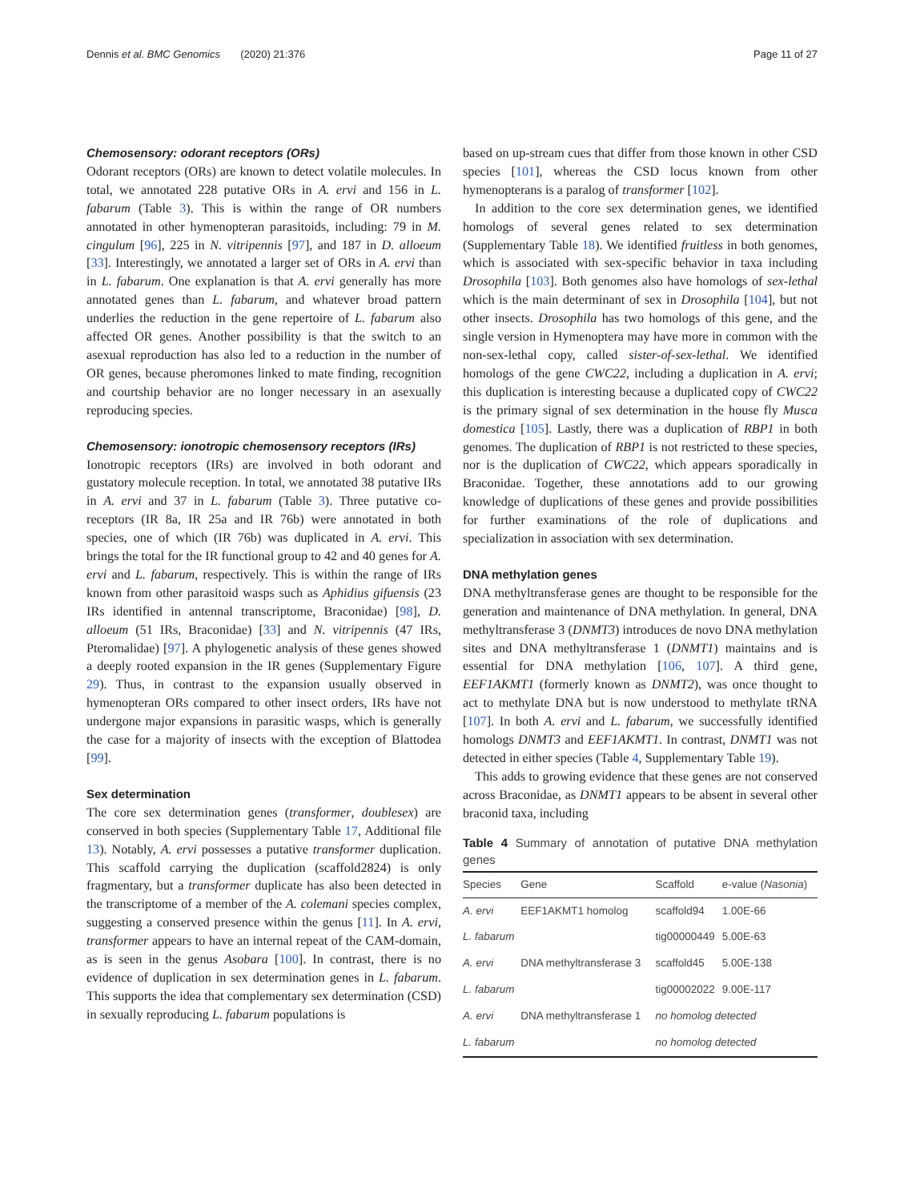Dennis et al. BMC Genomics (2020) 21:376
Page 11 of 27
Chemosensory: odorant receptors (ORs)
Odorant receptors (ORs) are known to detect volatile molecules. In total, we annotated 228 putative ORs in A. ervi and 156 in L. fabarum (Table 3). This is within the range of OR numbers annotated in other hymenopteran parasitoids, including: 79 in M. cingulum [96], 225 in N. vitripennis [97], and 187 in D. alloeum [33]. Interestingly, we annotated a larger set of ORs in A. ervi than in L. fabarum. One explanation is that A. ervi generally has more annotated genes than L. fabarum, and whatever broad pattern underlies the reduction in the gene repertoire of L. fabarum also affected OR genes. Another possibility is that the switch to an asexual reproduction has also led to a reduction in the number of OR genes, because pheromones linked to mate finding, recognition and courtship behavior are no longer necessary in an asexually reproducing species.
Chemosensory: ionotropic chemosensory receptors (IRs)
Ionotropic receptors (IRs) are involved in both odorant and gustatory molecule reception. In total, we annotated 38 putative IRs in A. ervi and 37 in L. fabarum (Table 3). Three putative co-receptors (IR 8a, IR 25a and IR 76b) were annotated in both species, one of which (IR 76b) was duplicated in A. ervi. This brings the total for the IR functional group to 42 and 40 genes for A. ervi and L. fabarum, respectively. This is within the range of IRs known from other parasitoid wasps such as Aphidius gifuensis (23 IRs identified in antennal transcriptome, Braconidae) [98], D. alloeum (51 IRs, Braconidae) [33] and N. vitripennis (47 IRs, Pteromalidae) [97]. A phylogenetic analysis of these genes showed a deeply rooted expansion in the IR genes (Supplementary Figure 29). Thus, in contrast to the expansion usually observed in hymenopteran ORs compared to other insect orders, IRs have not undergone major expansions in parasitic wasps, which is generally the case for a majority of insects with the exception of Blattodea [99].
Sex determination
The core sex determination genes (transformer, doublesex) are conserved in both species (Supplementary Table 17, Additional file 13). Notably, A. ervi possesses a putative transformer duplication. This scaffold carrying the duplication (scaffold2824) is only fragmentary, but a transformer duplicate has also been detected in the transcriptome of a member of the A. colemani species complex, suggesting a conserved presence within the genus [11]. In A. ervi, transformer appears to have an internal repeat of the CAM-domain, as is seen in the genus Asobara [100]. In contrast, there is no evidence of duplication in sex determination genes in L. fabarum. This supports the idea that complementary sex determination (CSD) in sexually reproducing L. fabarum populations is
based on up-stream cues that differ from those known in other CSD species [101], whereas the CSD locus known from other hymenopterans is a paralog of transformer [102].
In addition to the core sex determination genes, we identified homologs of several genes related to sex determination (Supplementary Table 18). We identified fruitless in both genomes, which is associated with sex-specific behavior in taxa including Drosophila [103]. Both genomes also have homologs of sex-lethal which is the main determinant of sex in Drosophila [104], but not other insects. Drosophila has two homologs of this gene, and the single version in Hymenoptera may have more in common with the non-sex-lethal copy, called sister-of-sex-lethal. We identified homologs of the gene CWC22, including a duplication in A. ervi; this duplication is interesting because a duplicated copy of CWC22 is the primary signal of sex determination in the house fly Musca domestica [105]. Lastly, there was a duplication of RBP1 in both genomes. The duplication of RBP1 is not restricted to these species, nor is the duplication of CWC22, which appears sporadically in Braconidae. Together, these annotations add to our growing knowledge of duplications of these genes and provide possibilities for further examinations of the role of duplications and specialization in association with sex determination.
DNA methylation genes
DNA methyltransferase genes are thought to be responsible for the generation and maintenance of DNA methylation. In general, DNA methyltransferase 3 (DNMT3) introduces de novo DNA methylation sites and DNA methyltransferase 1 (DNMT1) maintains and is essential for DNA methylation [106, 107]. A third gene, EEF1AKMT1 (formerly known as DNMT2), was once thought to act to methylate DNA but is now understood to methylate tRNA [107]. In both A. ervi and L. fabarum, we successfully identified homologs DNMT3 and EEF1AKMT1. In contrast, DNMT1 was not detected in either species (Table 4, Supplementary Table 19).
This adds to growing evidence that these genes are not conserved across Braconidae, as DNMT1 appears to be absent in several other braconid taxa, including
Table 4 Summary of annotation of putative DNA methylation genes
| Species | Gene | Scaffold | e-value ( Nasonia ) |
| --- | --- | --- | --- |
| A. ervi | EEF1AKMT1 homolog | scaffold94 | 1.00E-66 |
| L. fabarum | | tig00000449 | 5.00E-63 |
| A. ervi | DNA methyltransferase 3 | scaffold45 | 5.00E-138 |
| L. fabarum | | tig00002022 | 9.00E-117 |
| A. ervi | DNA methyltransferase 1 | no homolog detected | |
| L. fabarum | | no homolog detected | |